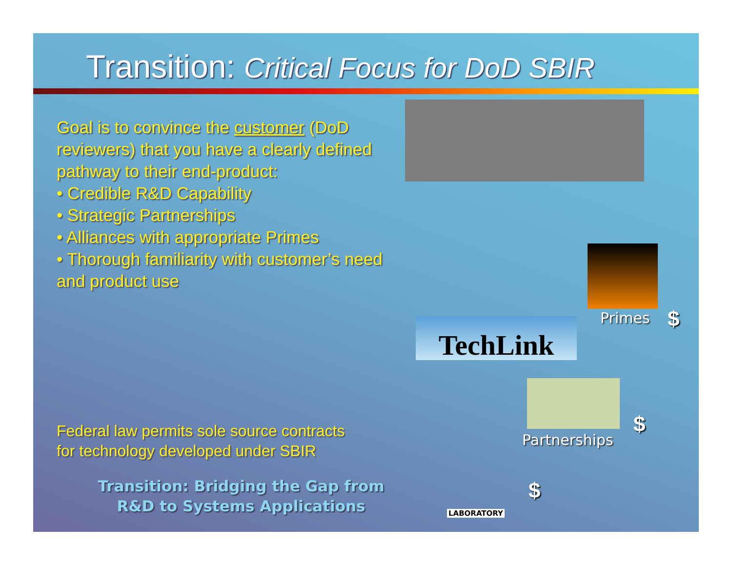Transition: Critical Focus for DoD SBIR
Goal is to convince the customer (DoD reviewers) that you have a clearly defined pathway to their end-product:
• Credible R&D Capability
• Strategic Partnerships
• Alliances with appropriate Primes
• Thorough familiarity with customer’s need and product use
Federal law permits sole source contracts
for technology developed under SBIR
Transition: Bridging the Gap from R&D to Systems Applications
TechLink Primes $
Partnerships
$
$
LABORATORY